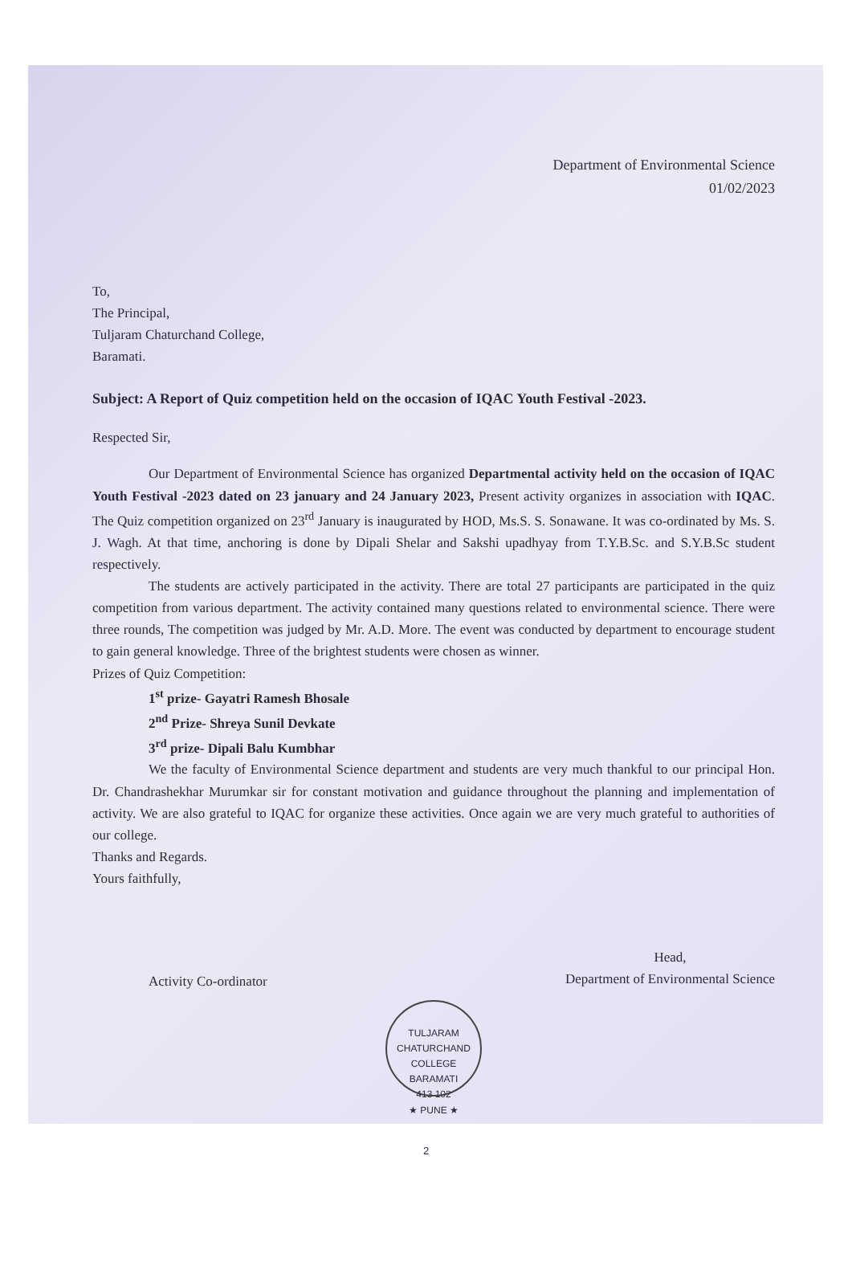Department of Environmental Science
01/02/2023
To,
The Principal,
Tuljaram Chaturchand College,
Baramati.
Subject: A Report of Quiz competition held on the occasion of IQAC Youth Festival -2023.
Respected Sir,
Our Department of Environmental Science has organized Departmental activity held on the occasion of IQAC Youth Festival -2023 dated on 23 january and 24 January 2023, Present activity organizes in association with IQAC. The Quiz competition organized on 23<sup>rd</sup> January is inaugurated by HOD, Ms.S. S. Sonawane. It was co-ordinated by Ms. S. J. Wagh. At that time, anchoring is done by Dipali Shelar and Sakshi upadhyay from T.Y.B.Sc. and S.Y.B.Sc student respectively.
The students are actively participated in the activity. There are total 27 participants are participated in the quiz competition from various department. The activity contained many questions related to environmental science. There were three rounds, The competition was judged by Mr. A.D. More. The event was conducted by department to encourage student to gain general knowledge. Three of the brightest students were chosen as winner.
Prizes of Quiz Competition:
1<sup>st</sup> prize- Gayatri Ramesh Bhosale
2<sup>nd</sup> Prize- Shreya Sunil Devkate
3<sup>rd</sup> prize- Dipali Balu Kumbhar
We the faculty of Environmental Science department and students are very much thankful to our principal Hon. Dr. Chandrashekhar Murumkar sir for constant motivation and guidance throughout the planning and implementation of activity. We are also grateful to IQAC for organize these activities. Once again we are very much grateful to authorities of our college.
Thanks and Regards.
Yours faithfully,
Activity Co-ordinator
Head,
Department of Environmental Science
TULJARAM CHATURCHAND COLLEGE
BARAMATI
413 102
★ PUNE ★
2